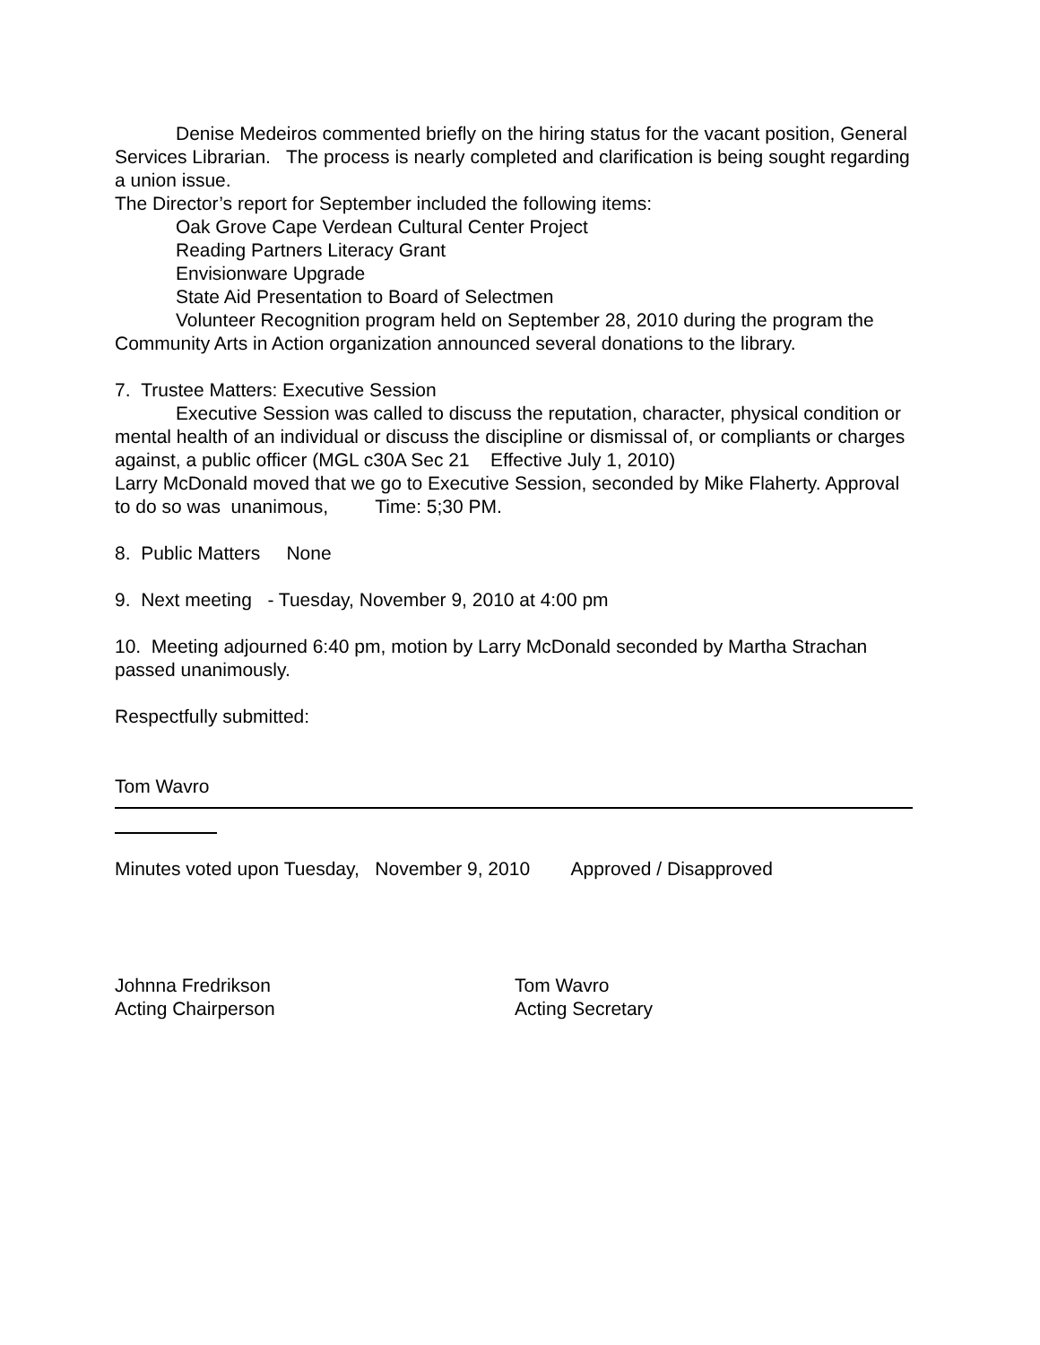Denise Medeiros commented briefly on the hiring status for the vacant position, General Services Librarian. The process is nearly completed and clarification is being sought regarding a union issue.
The Director’s report for September included the following items:
Oak Grove Cape Verdean Cultural Center Project
Reading Partners Literacy Grant
Envisionware Upgrade
State Aid Presentation to Board of Selectmen
Volunteer Recognition program held on September 28, 2010 during the program the Community Arts in Action organization announced several donations to the library.
7. Trustee Matters: Executive Session
Executive Session was called to discuss the reputation, character, physical condition or mental health of an individual or discuss the discipline or dismissal of, or compliants or charges against, a public officer (MGL c30A Sec 21 Effective July 1, 2010)
Larry McDonald moved that we go to Executive Session, seconded by Mike Flaherty. Approval to do so was unanimous, Time: 5;30 PM.
8. Public Matters None
9. Next meeting - Tuesday, November 9, 2010 at 4:00 pm
10. Meeting adjourned 6:40 pm, motion by Larry McDonald seconded by Martha Strachan
passed unanimously.
Respectfully submitted:
Tom Wavro
Minutes voted upon Tuesday, November 9, 2010 Approved / Disapproved
Johnna Fredrikson
Acting Chairperson
Tom Wavro
Acting Secretary